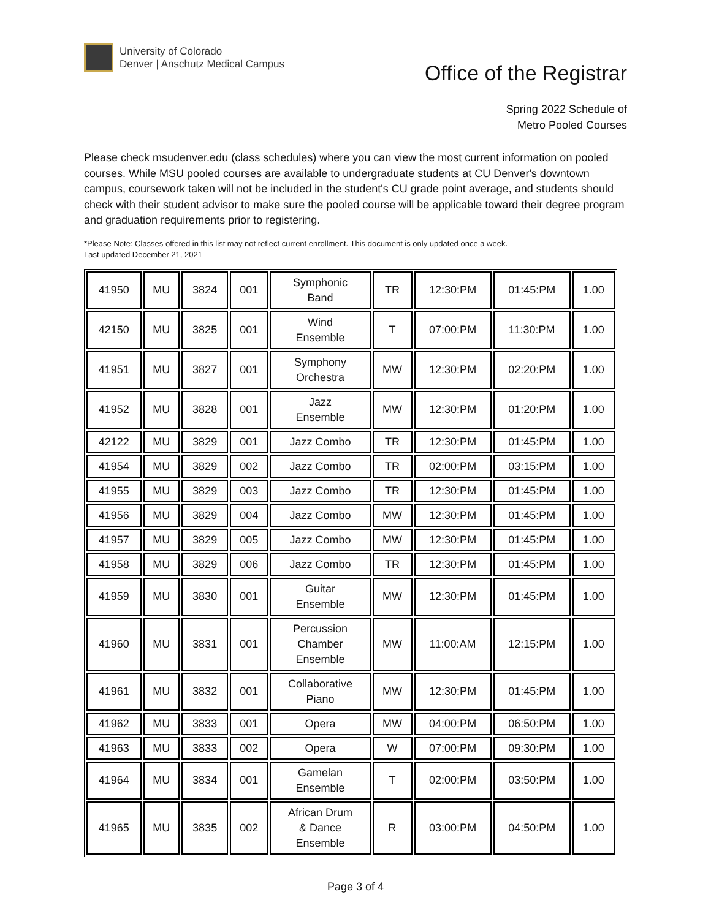University of Colorado
Denver | Anschutz Medical Campus
Office of the Registrar
Spring 2022 Schedule of
Metro Pooled Courses
Please check msudenver.edu (class schedules) where you can view the most current information on pooled courses. While MSU pooled courses are available to undergraduate students at CU Denver's downtown campus, coursework taken will not be included in the student's CU grade point average, and students should check with their student advisor to make sure the pooled course will be applicable toward their degree program and graduation requirements prior to registering.
*Please Note: Classes offered in this list may not reflect current enrollment. This document is only updated once a week.
Last updated December 21, 2021
| 41950 | MU | 3824 | 001 | Symphonic Band | TR | 12:30:PM | 01:45:PM | 1.00 |
| 42150 | MU | 3825 | 001 | Wind Ensemble | T | 07:00:PM | 11:30:PM | 1.00 |
| 41951 | MU | 3827 | 001 | Symphony Orchestra | MW | 12:30:PM | 02:20:PM | 1.00 |
| 41952 | MU | 3828 | 001 | Jazz Ensemble | MW | 12:30:PM | 01:20:PM | 1.00 |
| 42122 | MU | 3829 | 001 | Jazz Combo | TR | 12:30:PM | 01:45:PM | 1.00 |
| 41954 | MU | 3829 | 002 | Jazz Combo | TR | 02:00:PM | 03:15:PM | 1.00 |
| 41955 | MU | 3829 | 003 | Jazz Combo | TR | 12:30:PM | 01:45:PM | 1.00 |
| 41956 | MU | 3829 | 004 | Jazz Combo | MW | 12:30:PM | 01:45:PM | 1.00 |
| 41957 | MU | 3829 | 005 | Jazz Combo | MW | 12:30:PM | 01:45:PM | 1.00 |
| 41958 | MU | 3829 | 006 | Jazz Combo | TR | 12:30:PM | 01:45:PM | 1.00 |
| 41959 | MU | 3830 | 001 | Guitar Ensemble | MW | 12:30:PM | 01:45:PM | 1.00 |
| 41960 | MU | 3831 | 001 | Percussion Chamber Ensemble | MW | 11:00:AM | 12:15:PM | 1.00 |
| 41961 | MU | 3832 | 001 | Collaborative Piano | MW | 12:30:PM | 01:45:PM | 1.00 |
| 41962 | MU | 3833 | 001 | Opera | MW | 04:00:PM | 06:50:PM | 1.00 |
| 41963 | MU | 3833 | 002 | Opera | W | 07:00:PM | 09:30:PM | 1.00 |
| 41964 | MU | 3834 | 001 | Gamelan Ensemble | T | 02:00:PM | 03:50:PM | 1.00 |
| 41965 | MU | 3835 | 002 | African Drum & Dance Ensemble | R | 03:00:PM | 04:50:PM | 1.00 |
Page 3 of 4